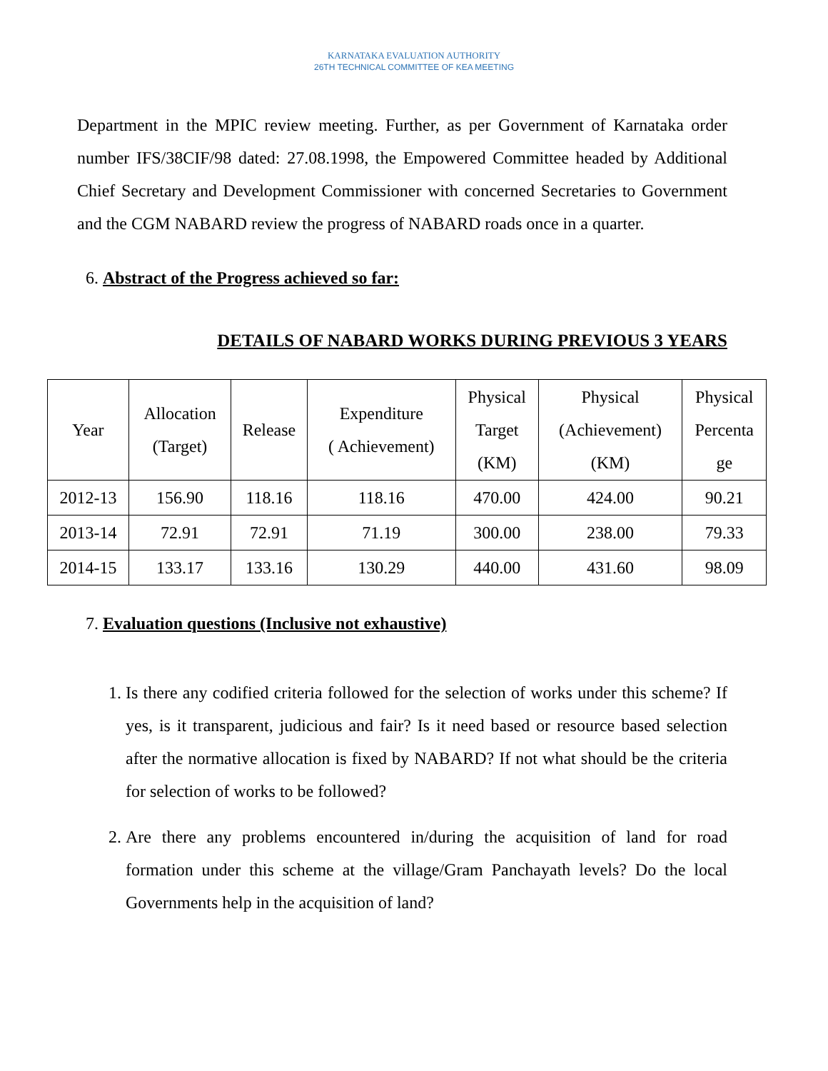KARNATAKA EVALUATION AUTHORITY
26TH TECHNICAL COMMITTEE OF KEA MEETING
Department in the MPIC review meeting. Further, as per Government of Karnataka order number IFS/38CIF/98 dated: 27.08.1998, the Empowered Committee headed by Additional Chief Secretary and Development Commissioner with concerned Secretaries to Government and the CGM NABARD review the progress of NABARD roads once in a quarter.
6. Abstract of the Progress achieved so far:
DETAILS OF NABARD WORKS DURING PREVIOUS 3 YEARS
| Year | Allocation (Target) | Release | Expenditure ( Achievement) | Physical Target (KM) | Physical (Achievement) (KM) | Physical Percenta ge |
| 2012-13 | 156.90 | 118.16 | 118.16 | 470.00 | 424.00 | 90.21 |
| 2013-14 | 72.91 | 72.91 | 71.19 | 300.00 | 238.00 | 79.33 |
| 2014-15 | 133.17 | 133.16 | 130.29 | 440.00 | 431.60 | 98.09 |
7. Evaluation questions (Inclusive not exhaustive)
1. Is there any codified criteria followed for the selection of works under this scheme? If yes, is it transparent, judicious and fair? Is it need based or resource based selection after the normative allocation is fixed by NABARD? If not what should be the criteria for selection of works to be followed?
2. Are there any problems encountered in/during the acquisition of land for road formation under this scheme at the village/Gram Panchayath levels? Do the local Governments help in the acquisition of land?